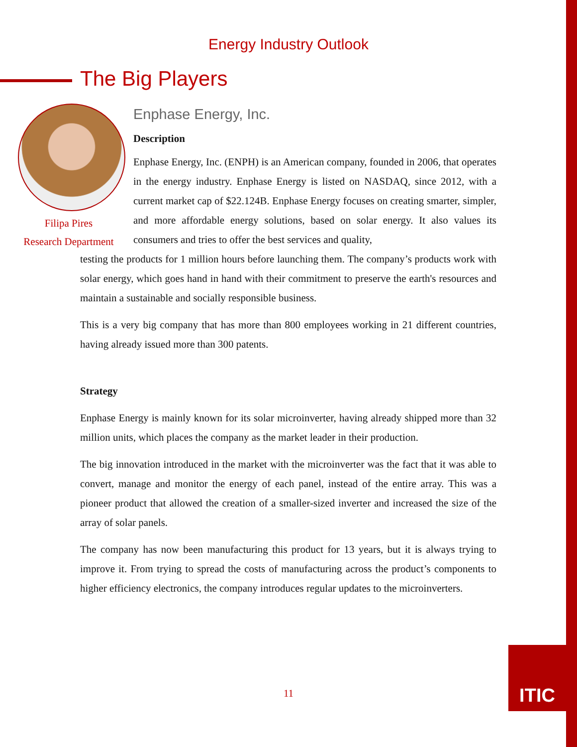Energy Industry Outlook
The Big Players
Filipa Pires
Research Department
Enphase Energy, Inc.
Description
Enphase Energy, Inc. (ENPH) is an American company, founded in 2006, that operates in the energy industry. Enphase Energy is listed on NASDAQ, since 2012, with a current market cap of $22.124B. Enphase Energy focuses on creating smarter, simpler, and more affordable energy solutions, based on solar energy. It also values its consumers and tries to offer the best services and quality,
testing the products for 1 million hours before launching them. The company’s products work with solar energy, which goes hand in hand with their commitment to preserve the earth's resources and maintain a sustainable and socially responsible business.
This is a very big company that has more than 800 employees working in 21 different countries, having already issued more than 300 patents.
Strategy
Enphase Energy is mainly known for its solar microinverter, having already shipped more than 32 million units, which places the company as the market leader in their production.
The big innovation introduced in the market with the microinverter was the fact that it was able to convert, manage and monitor the energy of each panel, instead of the entire array. This was a pioneer product that allowed the creation of a smaller-sized inverter and increased the size of the array of solar panels.
The company has now been manufacturing this product for 13 years, but it is always trying to improve it. From trying to spread the costs of manufacturing across the product’s components to higher efficiency electronics, the company introduces regular updates to the microinverters.
11
ITIC